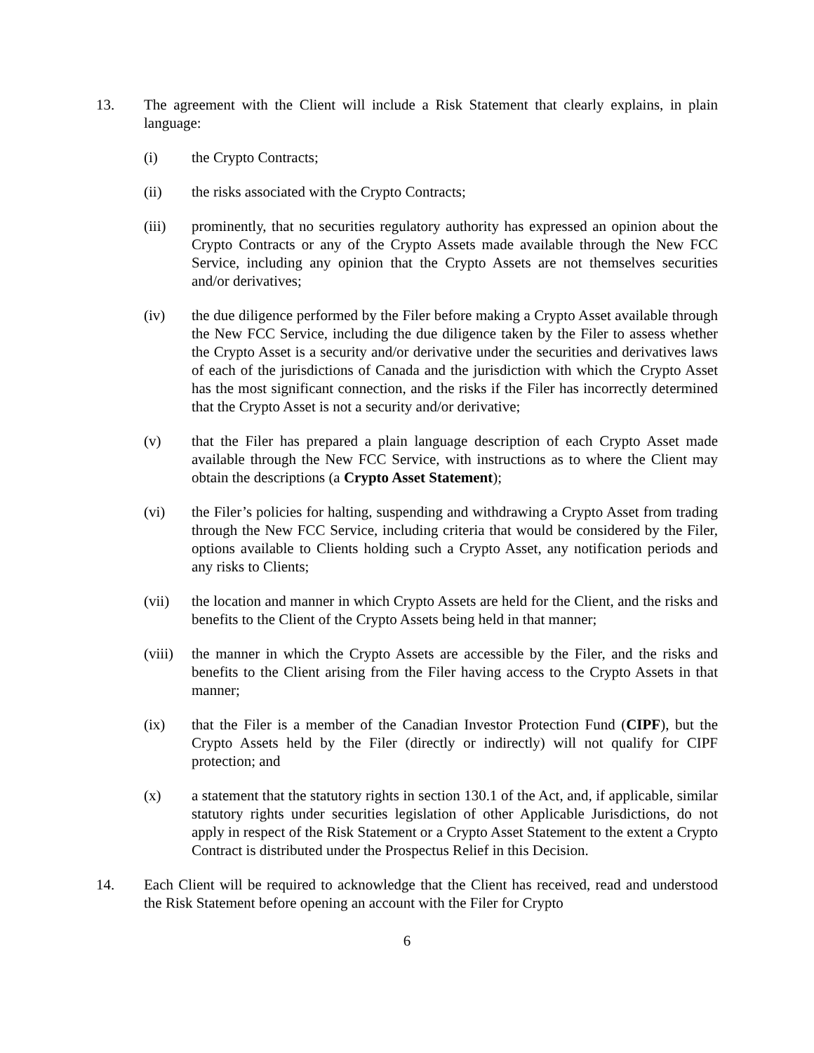13. The agreement with the Client will include a Risk Statement that clearly explains, in plain language:
(i) the Crypto Contracts;
(ii) the risks associated with the Crypto Contracts;
(iii) prominently, that no securities regulatory authority has expressed an opinion about the Crypto Contracts or any of the Crypto Assets made available through the New FCC Service, including any opinion that the Crypto Assets are not themselves securities and/or derivatives;
(iv) the due diligence performed by the Filer before making a Crypto Asset available through the New FCC Service, including the due diligence taken by the Filer to assess whether the Crypto Asset is a security and/or derivative under the securities and derivatives laws of each of the jurisdictions of Canada and the jurisdiction with which the Crypto Asset has the most significant connection, and the risks if the Filer has incorrectly determined that the Crypto Asset is not a security and/or derivative;
(v) that the Filer has prepared a plain language description of each Crypto Asset made available through the New FCC Service, with instructions as to where the Client may obtain the descriptions (a Crypto Asset Statement);
(vi) the Filer’s policies for halting, suspending and withdrawing a Crypto Asset from trading through the New FCC Service, including criteria that would be considered by the Filer, options available to Clients holding such a Crypto Asset, any notification periods and any risks to Clients;
(vii) the location and manner in which Crypto Assets are held for the Client, and the risks and benefits to the Client of the Crypto Assets being held in that manner;
(viii)
the manner in which the Crypto Assets are accessible by the Filer, and the risks and benefits to the Client arising from the Filer having access to the Crypto Assets in that manner;
(ix) that the Filer is a member of the Canadian Investor Protection Fund (CIPF), but the Crypto Assets held by the Filer (directly or indirectly) will not qualify for CIPF protection; and
(x) a statement that the statutory rights in section 130.1 of the Act, and, if applicable, similar statutory rights under securities legislation of other Applicable Jurisdictions, do not apply in respect of the Risk Statement or a Crypto Asset Statement to the extent a Crypto Contract is distributed under the Prospectus Relief in this Decision.
14. Each Client will be required to acknowledge that the Client has received, read and understood the Risk Statement before opening an account with the Filer for Crypto
6